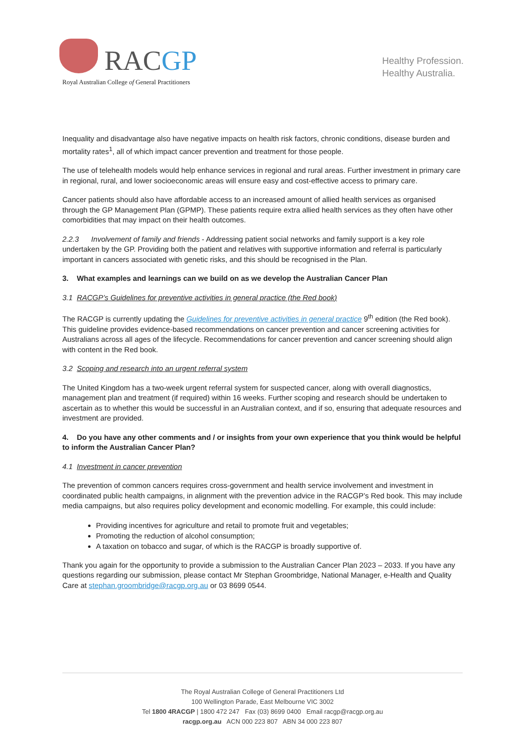RACGP
Royal Australian College of General Practitioners
Healthy Profession.
Healthy Australia.
Inequality and disadvantage also have negative impacts on health risk factors, chronic conditions, disease burden and mortality rates<sup>1</sup>, all of which impact cancer prevention and treatment for those people.
The use of telehealth models would help enhance services in regional and rural areas. Further investment in primary care in regional, rural, and lower socioeconomic areas will ensure easy and cost-effective access to primary care.
Cancer patients should also have affordable access to an increased amount of allied health services as organised through the GP Management Plan (GPMP). These patients require extra allied health services as they often have other comorbidities that may impact on their health outcomes.
2.2.3 Involvement of family and friends - Addressing patient social networks and family support is a key role undertaken by the GP. Providing both the patient and relatives with supportive information and referral is particularly important in cancers associated with genetic risks, and this should be recognised in the Plan.
3. What examples and learnings can we build on as we develop the Australian Cancer Plan
3.1 RACGP’s Guidelines for preventive activities in general practice (the Red book)
The RACGP is currently updating the Guidelines for preventive activities in general practice 9<sup>th</sup> edition (the Red book). This guideline provides evidence-based recommendations on cancer prevention and cancer screening activities for Australians across all ages of the lifecycle. Recommendations for cancer prevention and cancer screening should align with content in the Red book.
3.2 Scoping and research into an urgent referral system
The United Kingdom has a two-week urgent referral system for suspected cancer, along with overall diagnostics, management plan and treatment (if required) within 16 weeks. Further scoping and research should be undertaken to ascertain as to whether this would be successful in an Australian context, and if so, ensuring that adequate resources and investment are provided.
4. Do you have any other comments and / or insights from your own experience that you think would be helpful to inform the Australian Cancer Plan?
4.1 Investment in cancer prevention
The prevention of common cancers requires cross-government and health service involvement and investment in coordinated public health campaigns, in alignment with the prevention advice in the RACGP’s Red book. This may include media campaigns, but also requires policy development and economic modelling. For example, this could include:
Providing incentives for agriculture and retail to promote fruit and vegetables;
Promoting the reduction of alcohol consumption;
A taxation on tobacco and sugar, of which is the RACGP is broadly supportive of.
Thank you again for the opportunity to provide a submission to the Australian Cancer Plan 2023 – 2033. If you have any questions regarding our submission, please contact Mr Stephan Groombridge, National Manager, e-Health and Quality Care at stephan.groombridge@racgp.org.au or 03 8699 0544.
The Royal Australian College of General Practitioners Ltd
100 Wellington Parade, East Melbourne VIC 3002
Tel 1800 4RACGP | 1800 472 247 Fax (03) 8699 0400 Email racgp@racgp.org.au
racgp.org.au ACN 000 223 807 ABN 34 000 223 807